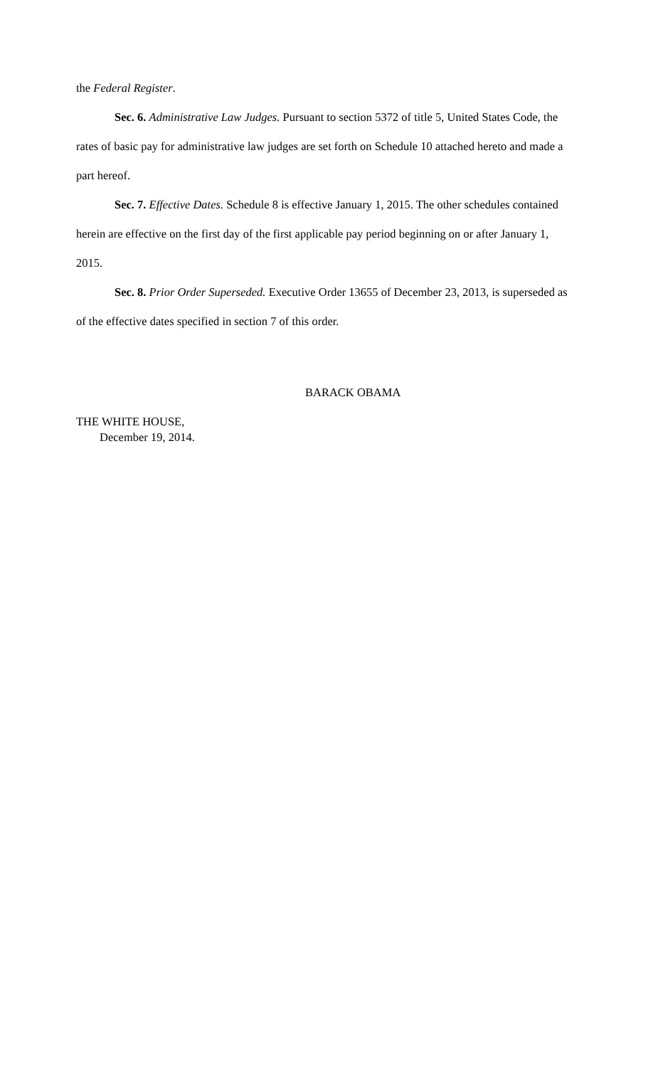the Federal Register.
Sec. 6. Administrative Law Judges. Pursuant to section 5372 of title 5, United States Code, the rates of basic pay for administrative law judges are set forth on Schedule 10 attached hereto and made a part hereof.
Sec. 7. Effective Dates. Schedule 8 is effective January 1, 2015. The other schedules contained herein are effective on the first day of the first applicable pay period beginning on or after January 1, 2015.
Sec. 8. Prior Order Superseded. Executive Order 13655 of December 23, 2013, is superseded as of the effective dates specified in section 7 of this order.
BARACK OBAMA
THE WHITE HOUSE,
December 19, 2014.